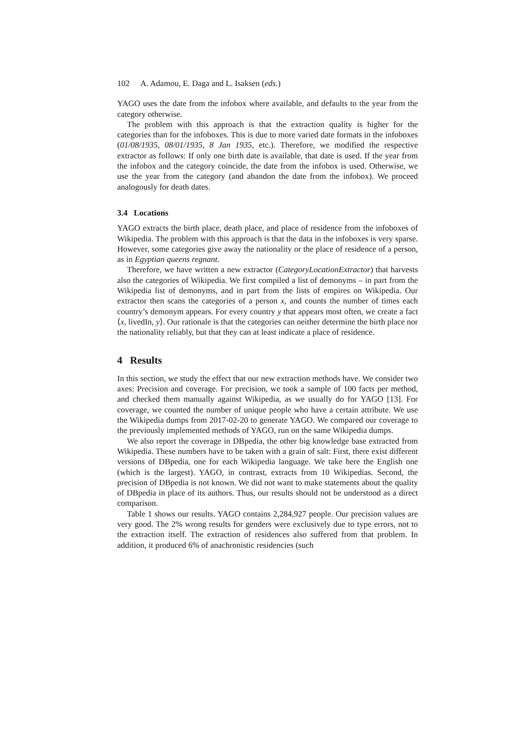102 A. Adamou, E. Daga and L. Isaksen (eds.)
YAGO uses the date from the infobox where available, and defaults to the year from the category otherwise.
The problem with this approach is that the extraction quality is higher for the categories than for the infoboxes. This is due to more varied date formats in the infoboxes (01/08/1935, 08/01/1935, 8 Jan 1935, etc.). Therefore, we modified the respective extractor as follows: If only one birth date is available, that date is used. If the year from the infobox and the category coincide, the date from the infobox is used. Otherwise, we use the year from the category (and abandon the date from the infobox). We proceed analogously for death dates.
3.4 Locations
YAGO extracts the birth place, death place, and place of residence from the infoboxes of Wikipedia. The problem with this approach is that the data in the infoboxes is very sparse. However, some categories give away the nationality or the place of residence of a person, as in Egyptian queens regnant.
Therefore, we have written a new extractor (CategoryLocationExtractor) that harvests also the categories of Wikipedia. We first compiled a list of demonyms – in part from the Wikipedia list of demonyms, and in part from the lists of empires on Wikipedia. Our extractor then scans the categories of a person x, and counts the number of times each country’s demonym appears. For every country y that appears most often, we create a fact ⟨x, livedIn, y⟩. Our rationale is that the categories can neither determine the birth place nor the nationality reliably, but that they can at least indicate a place of residence.
4 Results
In this section, we study the effect that our new extraction methods have. We consider two axes: Precision and coverage. For precision, we took a sample of 100 facts per method, and checked them manually against Wikipedia, as we usually do for YAGO [13]. For coverage, we counted the number of unique people who have a certain attribute. We use the Wikipedia dumps from 2017-02-20 to generate YAGO. We compared our coverage to the previously implemented methods of YAGO, run on the same Wikipedia dumps.
We also report the coverage in DBpedia, the other big knowledge base extracted from Wikipedia. These numbers have to be taken with a grain of salt: First, there exist different versions of DBpedia, one for each Wikipedia language. We take here the English one (which is the largest). YAGO, in contrast, extracts from 10 Wikipedias. Second, the precision of DBpedia is not known. We did not want to make statements about the quality of DBpedia in place of its authors. Thus, our results should not be understood as a direct comparison.
Table 1 shows our results. YAGO contains 2,284,927 people. Our precision values are very good. The 2% wrong results for genders were exclusively due to type errors, not to the extraction itself. The extraction of residences also suffered from that problem. In addition, it produced 6% of anachronistic residencies (such